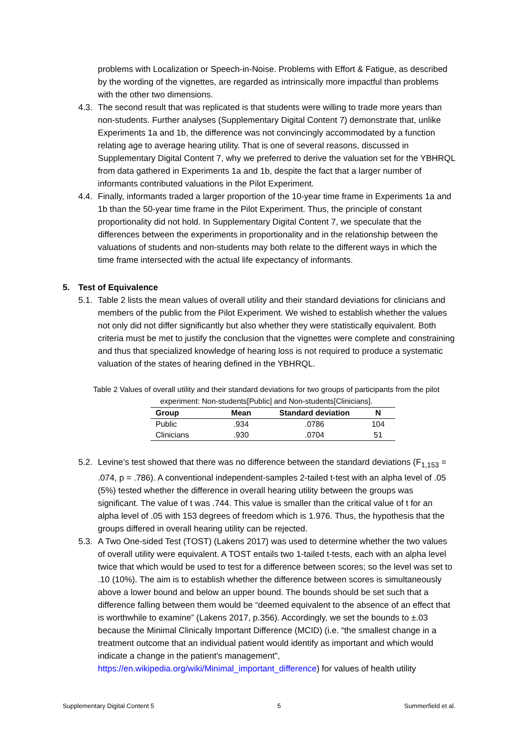problems with Localization or Speech-in-Noise. Problems with Effort & Fatigue, as described by the wording of the vignettes, are regarded as intrinsically more impactful than problems with the other two dimensions.
4.3. The second result that was replicated is that students were willing to trade more years than non-students. Further analyses (Supplementary Digital Content 7) demonstrate that, unlike Experiments 1a and 1b, the difference was not convincingly accommodated by a function relating age to average hearing utility. That is one of several reasons, discussed in Supplementary Digital Content 7, why we preferred to derive the valuation set for the YBHRQL from data gathered in Experiments 1a and 1b, despite the fact that a larger number of informants contributed valuations in the Pilot Experiment.
4.4. Finally, informants traded a larger proportion of the 10-year time frame in Experiments 1a and 1b than the 50-year time frame in the Pilot Experiment. Thus, the principle of constant proportionality did not hold. In Supplementary Digital Content 7, we speculate that the differences between the experiments in proportionality and in the relationship between the valuations of students and non-students may both relate to the different ways in which the time frame intersected with the actual life expectancy of informants.
5. Test of Equivalence
5.1. Table 2 lists the mean values of overall utility and their standard deviations for clinicians and members of the public from the Pilot Experiment. We wished to establish whether the values not only did not differ significantly but also whether they were statistically equivalent. Both criteria must be met to justify the conclusion that the vignettes were complete and constraining and thus that specialized knowledge of hearing loss is not required to produce a systematic valuation of the states of hearing defined in the YBHRQL.
Table 2 Values of overall utility and their standard deviations for two groups of participants from the pilot experiment: Non-students[Public] and Non-students[Clinicians].
| Group | Mean | Standard deviation | N |
| --- | --- | --- | --- |
| Public | .934 | .0786 | 104 |
| Clinicians | .930 | .0704 | 51 |
5.2. Levine’s test showed that there was no difference between the standard deviations (F<sub>1,153</sub> = .074, p = .786). A conventional independent-samples 2-tailed t-test with an alpha level of .05 (5%) tested whether the difference in overall hearing utility between the groups was significant. The value of t was .744. This value is smaller than the critical value of t for an alpha level of .05 with 153 degrees of freedom which is 1.976. Thus, the hypothesis that the groups differed in overall hearing utility can be rejected.
5.3. A Two One-sided Test (TOST) (Lakens 2017) was used to determine whether the two values of overall utility were equivalent. A TOST entails two 1-tailed t-tests, each with an alpha level twice that which would be used to test for a difference between scores; so the level was set to .10 (10%). The aim is to establish whether the difference between scores is simultaneously above a lower bound and below an upper bound. The bounds should be set such that a difference falling between them would be “deemed equivalent to the absence of an effect that is worthwhile to examine” (Lakens 2017, p.356). Accordingly, we set the bounds to ±.03 because the Minimal Clinically Important Difference (MCID) (i.e. “the smallest change in a treatment outcome that an individual patient would identify as important and which would indicate a change in the patient’s management”, https://en.wikipedia.org/wiki/Minimal_important_difference) for values of health utility
Supplementary Digital Content 5 5 Summerfield et al.